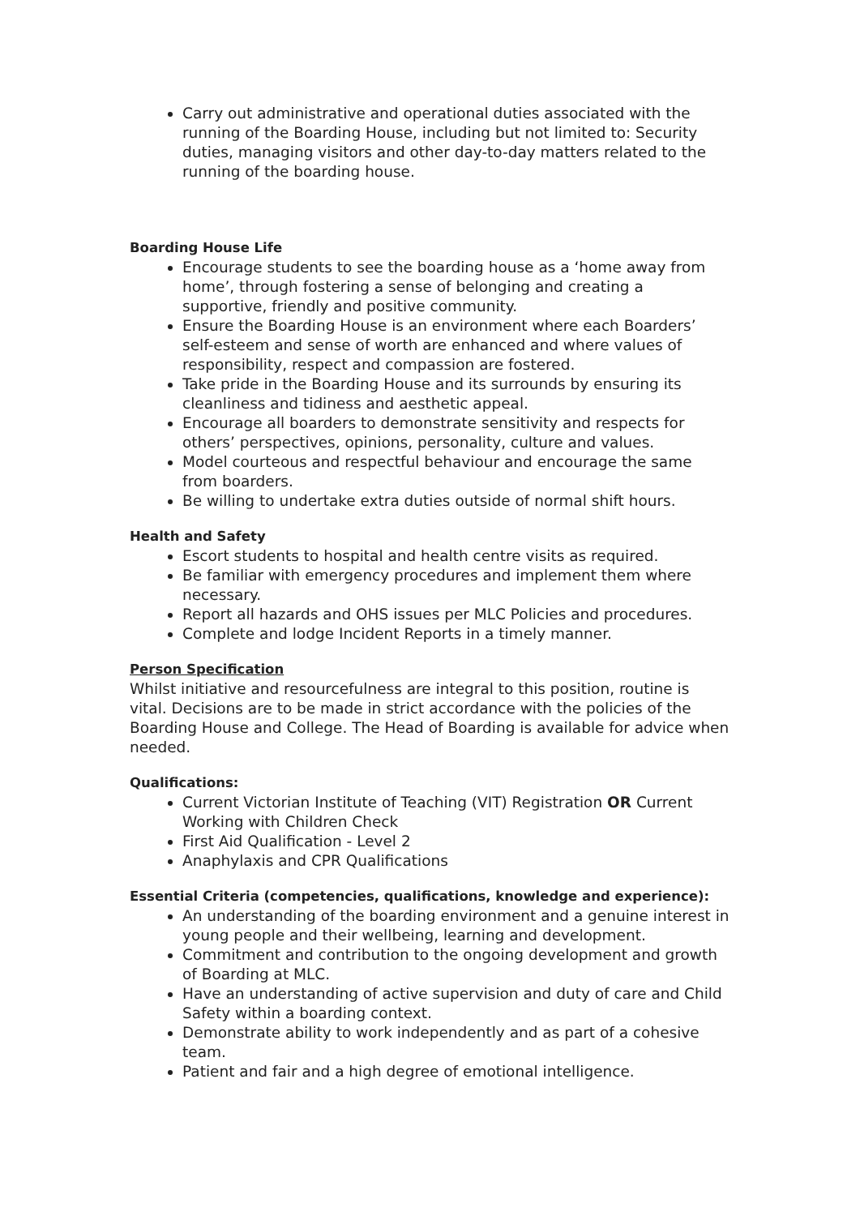Carry out administrative and operational duties associated with the running of the Boarding House, including but not limited to: Security duties, managing visitors and other day-to-day matters related to the running of the boarding house.
Boarding House Life
Encourage students to see the boarding house as a ‘home away from home’, through fostering a sense of belonging and creating a supportive, friendly and positive community.
Ensure the Boarding House is an environment where each Boarders’ self-esteem and sense of worth are enhanced and where values of responsibility, respect and compassion are fostered.
Take pride in the Boarding House and its surrounds by ensuring its cleanliness and tidiness and aesthetic appeal.
Encourage all boarders to demonstrate sensitivity and respects for others’ perspectives, opinions, personality, culture and values.
Model courteous and respectful behaviour and encourage the same from boarders.
Be willing to undertake extra duties outside of normal shift hours.
Health and Safety
Escort students to hospital and health centre visits as required.
Be familiar with emergency procedures and implement them where necessary.
Report all hazards and OHS issues per MLC Policies and procedures.
Complete and lodge Incident Reports in a timely manner.
Person Specification
Whilst initiative and resourcefulness are integral to this position, routine is vital. Decisions are to be made in strict accordance with the policies of the Boarding House and College. The Head of Boarding is available for advice when needed.
Qualifications:
Current Victorian Institute of Teaching (VIT) Registration OR Current Working with Children Check
First Aid Qualification - Level 2
Anaphylaxis and CPR Qualifications
Essential Criteria (competencies, qualifications, knowledge and experience):
An understanding of the boarding environment and a genuine interest in young people and their wellbeing, learning and development.
Commitment and contribution to the ongoing development and growth of Boarding at MLC.
Have an understanding of active supervision and duty of care and Child Safety within a boarding context.
Demonstrate ability to work independently and as part of a cohesive team.
Patient and fair and a high degree of emotional intelligence.